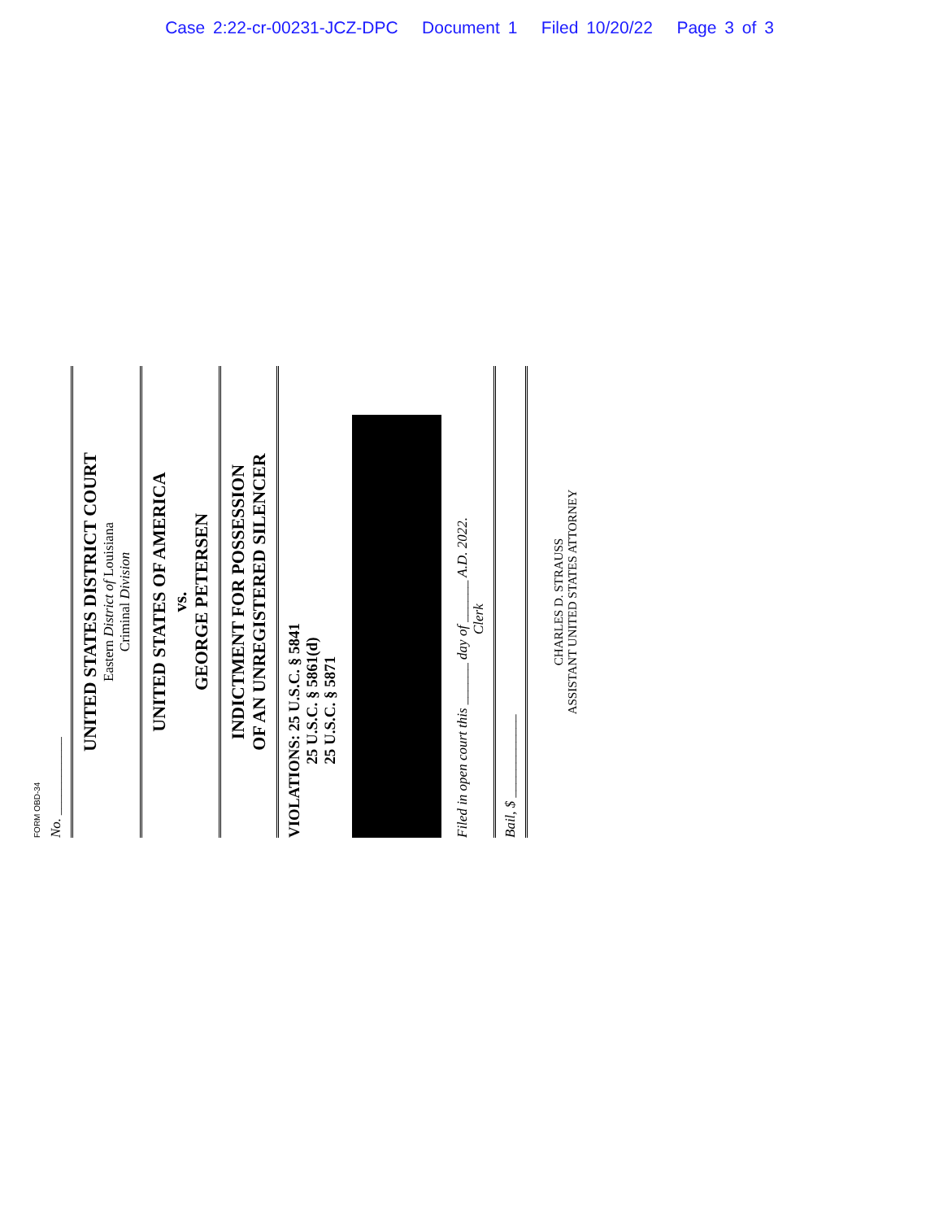Case 2:22-cr-00231-JCZ-DPC Document 1 Filed 10/20/22 Page 3 of 3
FORM OBD-34
No. ____________
UNITED STATES DISTRICT COURT
Eastern District of Louisiana
Criminal Division
UNITED STATES OF AMERICA
vs.
GEORGE PETERSEN
INDICTMENT FOR POSSESSION
OF AN UNREGISTERED SILENCER
VIOLATIONS: 25 U.S.C. § 5841
25 U.S.C. § 5861(d)
25 U.S.C. § 5871
Filed in open court this ______ day of ______ A.D. 2022.
Clerk
Bail, $ ____________
CHARLES D. STRAUSS
ASSISTANT UNITED STATES ATTORNEY